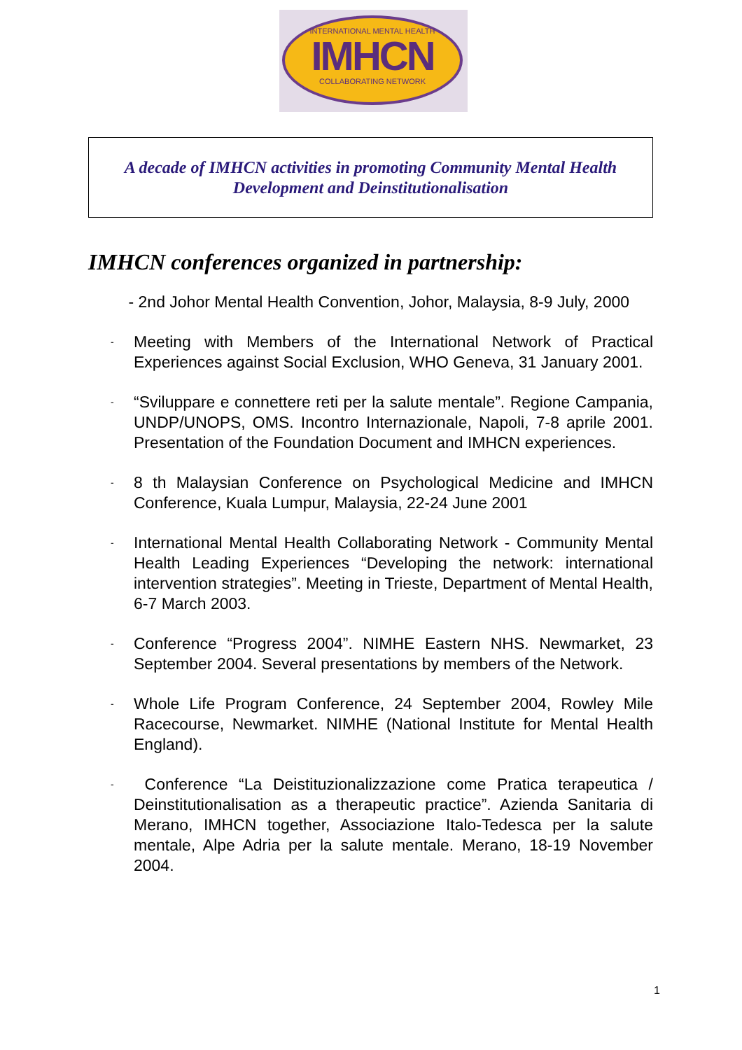INTERNATIONAL MENTAL HEALTH
IMHCN
COLLABORATING NETWORK
A decade of IMHCN activities in promoting Community Mental Health
Development and Deinstitutionalisation
IMHCN conferences organized in partnership:
- 2nd Johor Mental Health Convention, Johor, Malaysia, 8-9 July, 2000
-
Meeting with Members of the International Network of Practical Experiences against Social Exclusion, WHO Geneva, 31 January 2001.
-
“Sviluppare e connettere reti per la salute mentale”. Regione Campania, UNDP/UNOPS, OMS. Incontro Internazionale, Napoli, 7-8 aprile 2001. Presentation of the Foundation Document and IMHCN experiences.
-
8 th Malaysian Conference on Psychological Medicine and IMHCN Conference, Kuala Lumpur, Malaysia, 22-24 June 2001
-
International Mental Health Collaborating Network - Community Mental Health Leading Experiences “Developing the network: international intervention strategies”. Meeting in Trieste, Department of Mental Health, 6-7 March 2003.
-
Conference “Progress 2004”. NIMHE Eastern NHS. Newmarket, 23 September 2004. Several presentations by members of the Network.
-
Whole Life Program Conference, 24 September 2004, Rowley Mile Racecourse, Newmarket. NIMHE (National Institute for Mental Health England).
-
Conference “La Deistituzionalizzazione come Pratica terapeutica / Deinstitutionalisation as a therapeutic practice”. Azienda Sanitaria di Merano, IMHCN together, Associazione Italo-Tedesca per la salute mentale, Alpe Adria per la salute mentale. Merano, 18-19 November 2004.
1